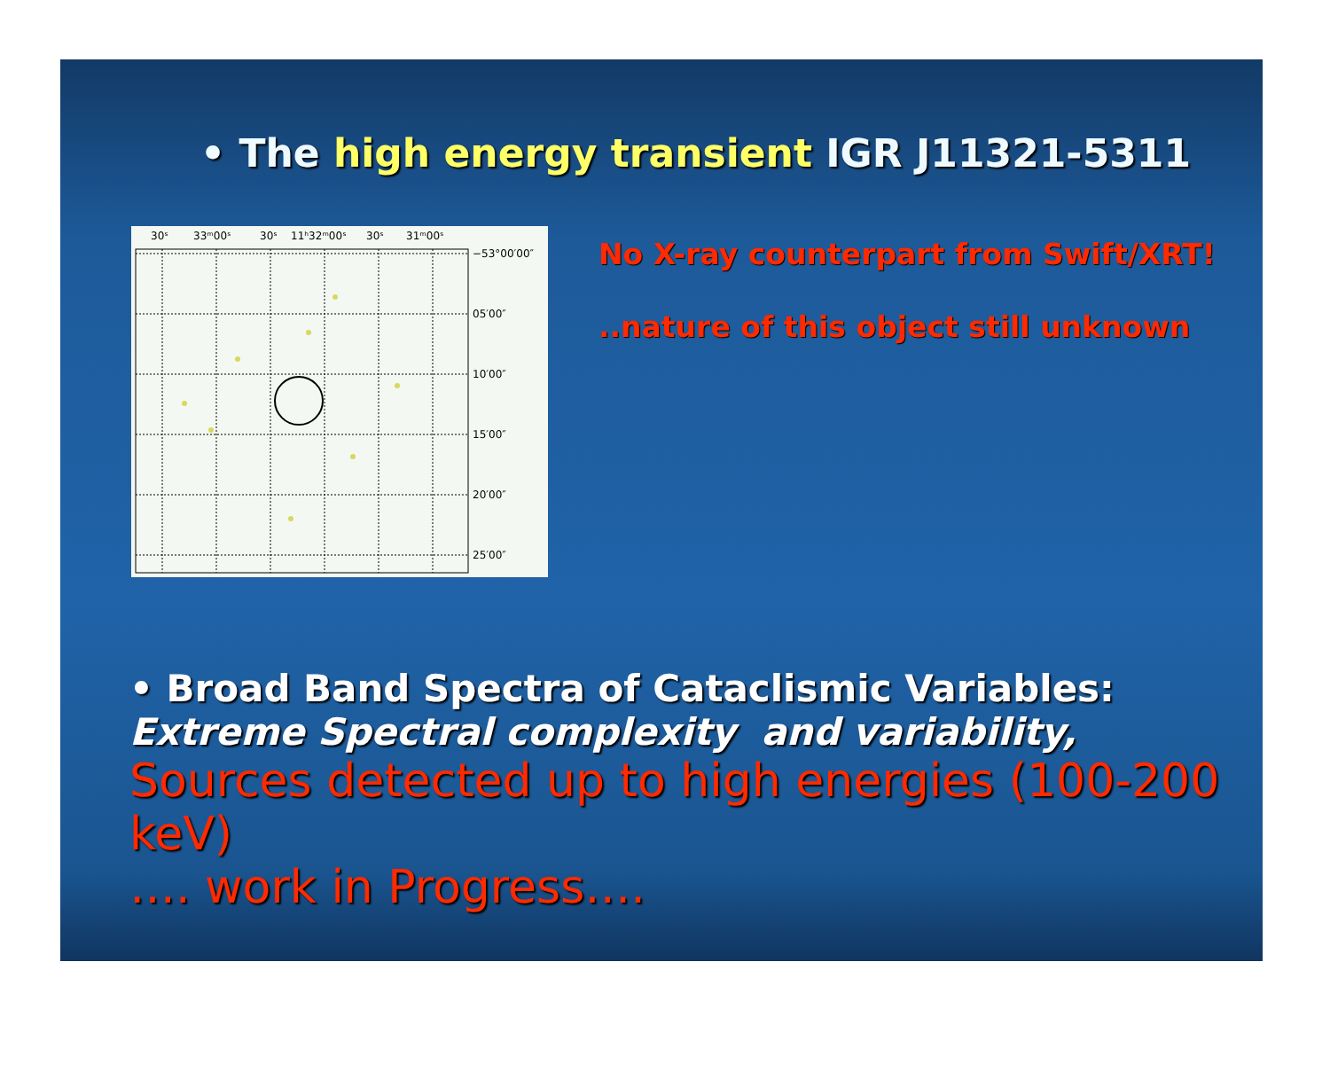• The high energy transient IGR J11321-5311
30ˢ
33ᵐ00ˢ
30ˢ
11ʰ32ᵐ00ˢ
30ˢ
31ᵐ00ˢ
−53°00′00″
05′00″
10′00″
15′00″
20′00″
25′00″
No X-ray counterpart from Swift/XRT!
..nature of this object still unknown
• Broad Band Spectra of Cataclismic Variables:
Extreme Spectral complexity and variability,
Sources detected up to high energies (100-200 keV)
…. work in Progress….